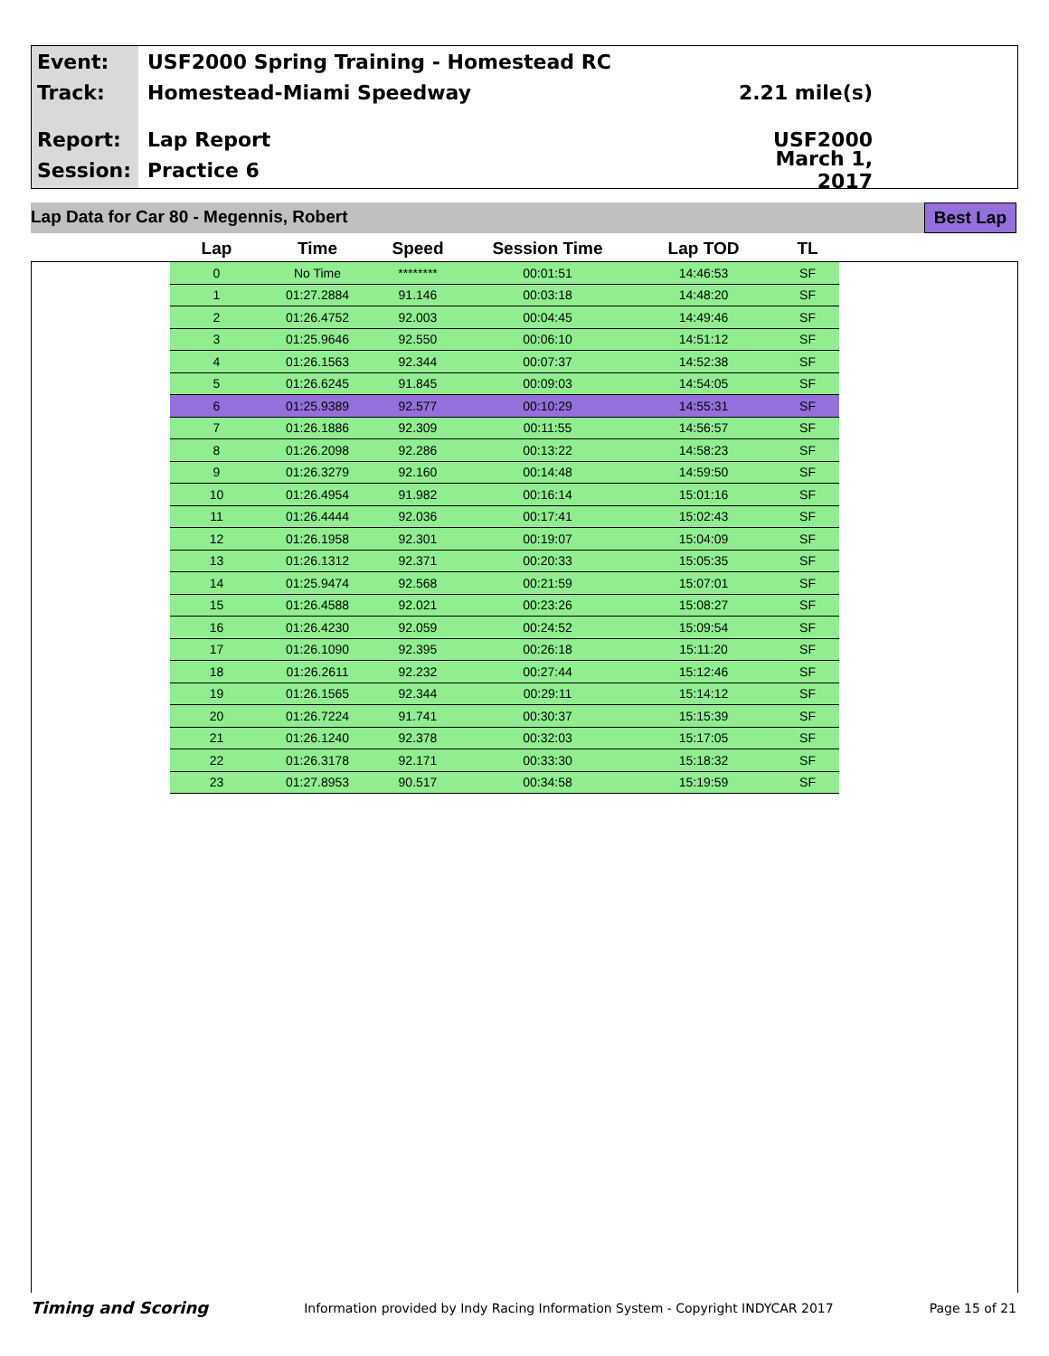Event:
USF2000 Spring Training - Homestead RC
Track: Homestead-Miami Speedway 2.21 mile(s)
Report: Lap Report USF2000
Session: Practice 6
March 1, 2017
Lap Data for Car 80 - Megennis, Robert Best Lap
| Lap | Time | Speed | Session Time | Lap TOD | TL |
| --- | --- | --- | --- | --- | --- |
| 0 | No Time | ******** | 00:01:51 | 14:46:53 | SF |
| 1 | 01:27.2884 | 91.146 | 00:03:18 | 14:48:20 | SF |
| 2 | 01:26.4752 | 92.003 | 00:04:45 | 14:49:46 | SF |
| 3 | 01:25.9646 | 92.550 | 00:06:10 | 14:51:12 | SF |
| 4 | 01:26.1563 | 92.344 | 00:07:37 | 14:52:38 | SF |
| 5 | 01:26.6245 | 91.845 | 00:09:03 | 14:54:05 | SF |
| 6 | 01:25.9389 | 92.577 | 00:10:29 | 14:55:31 | SF |
| 7 | 01:26.1886 | 92.309 | 00:11:55 | 14:56:57 | SF |
| 8 | 01:26.2098 | 92.286 | 00:13:22 | 14:58:23 | SF |
| 9 | 01:26.3279 | 92.160 | 00:14:48 | 14:59:50 | SF |
| 10 | 01:26.4954 | 91.982 | 00:16:14 | 15:01:16 | SF |
| 11 | 01:26.4444 | 92.036 | 00:17:41 | 15:02:43 | SF |
| 12 | 01:26.1958 | 92.301 | 00:19:07 | 15:04:09 | SF |
| 13 | 01:26.1312 | 92.371 | 00:20:33 | 15:05:35 | SF |
| 14 | 01:25.9474 | 92.568 | 00:21:59 | 15:07:01 | SF |
| 15 | 01:26.4588 | 92.021 | 00:23:26 | 15:08:27 | SF |
| 16 | 01:26.4230 | 92.059 | 00:24:52 | 15:09:54 | SF |
| 17 | 01:26.1090 | 92.395 | 00:26:18 | 15:11:20 | SF |
| 18 | 01:26.2611 | 92.232 | 00:27:44 | 15:12:46 | SF |
| 19 | 01:26.1565 | 92.344 | 00:29:11 | 15:14:12 | SF |
| 20 | 01:26.7224 | 91.741 | 00:30:37 | 15:15:39 | SF |
| 21 | 01:26.1240 | 92.378 | 00:32:03 | 15:17:05 | SF |
| 22 | 01:26.3178 | 92.171 | 00:33:30 | 15:18:32 | SF |
| 23 | 01:27.8953 | 90.517 | 00:34:58 | 15:19:59 | SF |
Timing and Scoring Information provided by Indy Racing Information System - Copyright INDYCAR 2017 Page 15 of 21